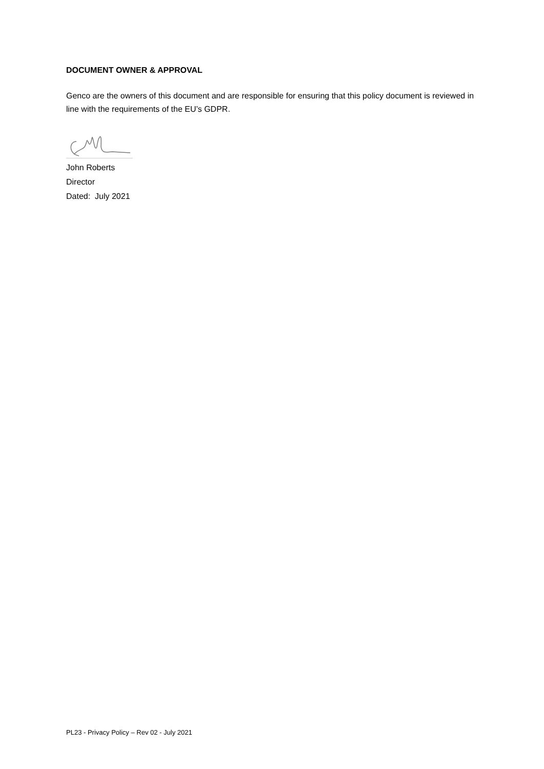DOCUMENT OWNER & APPROVAL
Genco are the owners of this document and are responsible for ensuring that this policy document is reviewed in line with the requirements of the EU’s GDPR.
John Roberts
Director
Dated: July 2021
PL23 - Privacy Policy – Rev 02 - July 2021